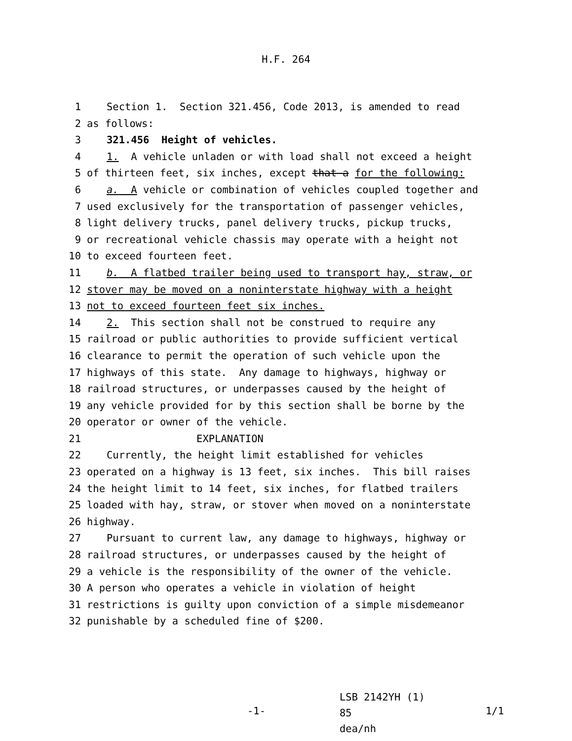H.F. 264
1 Section 1. Section 321.456, Code 2013, is amended to read
2 as follows:
3 321.456 Height of vehicles.
4 1. A vehicle unladen or with load shall not exceed a height
5 of thirteen feet, six inches, except that a for the following:
6 a. A vehicle or combination of vehicles coupled together and
7 used exclusively for the transportation of passenger vehicles,
8 light delivery trucks, panel delivery trucks, pickup trucks,
9 or recreational vehicle chassis may operate with a height not
10 to exceed fourteen feet.
11 b. A flatbed trailer being used to transport hay, straw, or
12 stover may be moved on a noninterstate highway with a height
13 not to exceed fourteen feet six inches.
14 2. This section shall not be construed to require any
15 railroad or public authorities to provide sufficient vertical
16 clearance to permit the operation of such vehicle upon the
17 highways of this state. Any damage to highways, highway or
18 railroad structures, or underpasses caused by the height of
19 any vehicle provided for by this section shall be borne by the
20 operator or owner of the vehicle.
21 EXPLANATION
22 Currently, the height limit established for vehicles
23 operated on a highway is 13 feet, six inches. This bill raises
24 the height limit to 14 feet, six inches, for flatbed trailers
25 loaded with hay, straw, or stover when moved on a noninterstate
26 highway.
27 Pursuant to current law, any damage to highways, highway or
28 railroad structures, or underpasses caused by the height of
29 a vehicle is the responsibility of the owner of the vehicle.
30 A person who operates a vehicle in violation of height
31 restrictions is guilty upon conviction of a simple misdemeanor
32 punishable by a scheduled fine of $200.
-1-
LSB 2142YH (1) 85
dea/nh
1/1